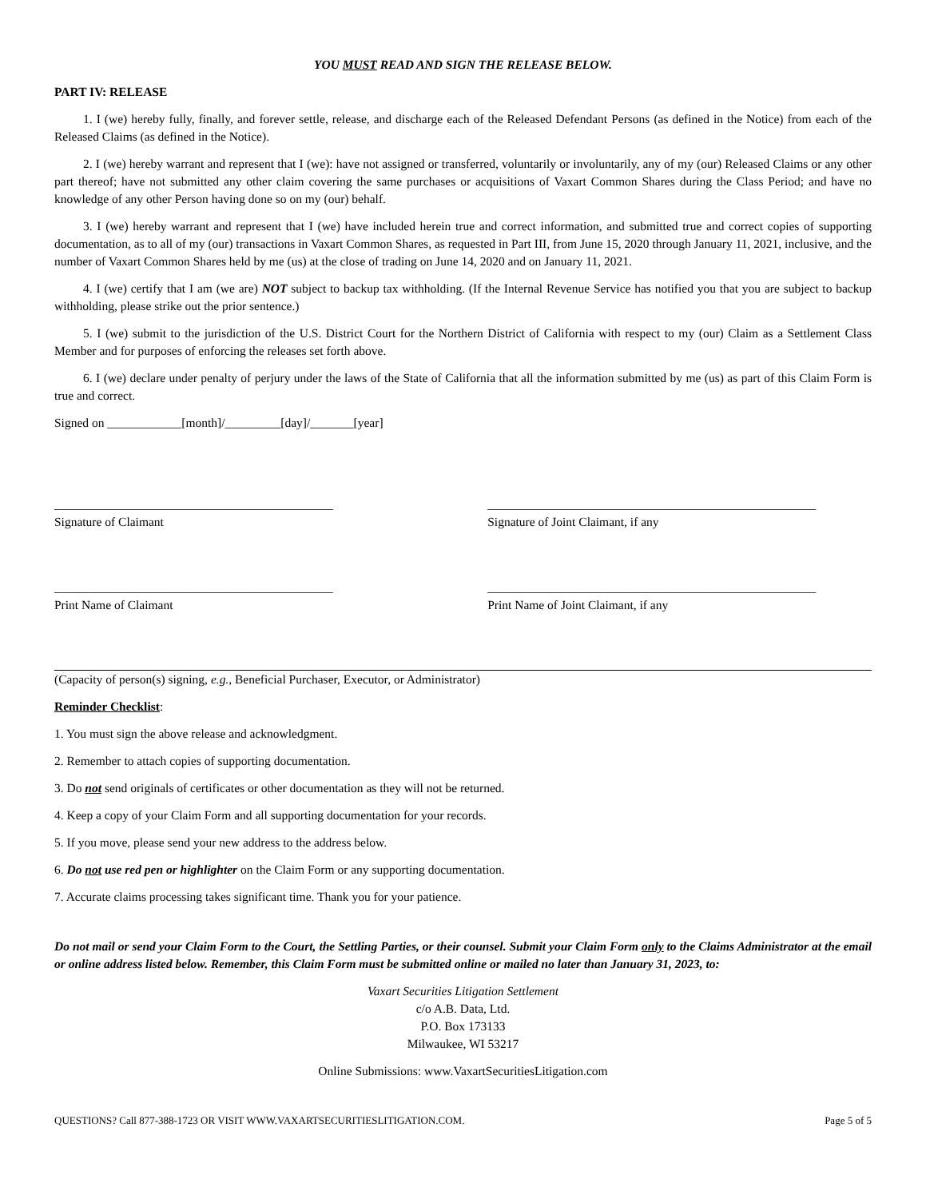YOU MUST READ AND SIGN THE RELEASE BELOW.
PART IV: RELEASE
1. I (we) hereby fully, finally, and forever settle, release, and discharge each of the Released Defendant Persons (as defined in the Notice) from each of the Released Claims (as defined in the Notice).
2. I (we) hereby warrant and represent that I (we): have not assigned or transferred, voluntarily or involuntarily, any of my (our) Released Claims or any other part thereof; have not submitted any other claim covering the same purchases or acquisitions of Vaxart Common Shares during the Class Period; and have no knowledge of any other Person having done so on my (our) behalf.
3. I (we) hereby warrant and represent that I (we) have included herein true and correct information, and submitted true and correct copies of supporting documentation, as to all of my (our) transactions in Vaxart Common Shares, as requested in Part III, from June 15, 2020 through January 11, 2021, inclusive, and the number of Vaxart Common Shares held by me (us) at the close of trading on June 14, 2020 and on January 11, 2021.
4. I (we) certify that I am (we are) NOT subject to backup tax withholding. (If the Internal Revenue Service has notified you that you are subject to backup withholding, please strike out the prior sentence.)
5. I (we) submit to the jurisdiction of the U.S. District Court for the Northern District of California with respect to my (our) Claim as a Settlement Class Member and for purposes of enforcing the releases set forth above.
6. I (we) declare under penalty of perjury under the laws of the State of California that all the information submitted by me (us) as part of this Claim Form is true and correct.
Signed on ____________[month]/_________[day]/_______[year]
_____________________________________________
Signature of Claimant
_____________________________________________________
Signature of Joint Claimant, if any
_____________________________________________
Print Name of Claimant
_____________________________________________________
Print Name of Joint Claimant, if any
(Capacity of person(s) signing, e.g., Beneficial Purchaser, Executor, or Administrator)
Reminder Checklist:
1. You must sign the above release and acknowledgment.
2. Remember to attach copies of supporting documentation.
3. Do not send originals of certificates or other documentation as they will not be returned.
4. Keep a copy of your Claim Form and all supporting documentation for your records.
5. If you move, please send your new address to the address below.
6. Do not use red pen or highlighter on the Claim Form or any supporting documentation.
7. Accurate claims processing takes significant time. Thank you for your patience.
Do not mail or send your Claim Form to the Court, the Settling Parties, or their counsel. Submit your Claim Form only to the Claims Administrator at the email or online address listed below. Remember, this Claim Form must be submitted online or mailed no later than January 31, 2023, to:
Vaxart Securities Litigation Settlement
c/o A.B. Data, Ltd.
P.O. Box 173133
Milwaukee, WI 53217
Online Submissions: www.VaxartSecuritiesLitigation.com
QUESTIONS? Call 877-388-1723 OR VISIT WWW.VAXARTSECURITIESLITIGATION.COM. Page 5 of 5